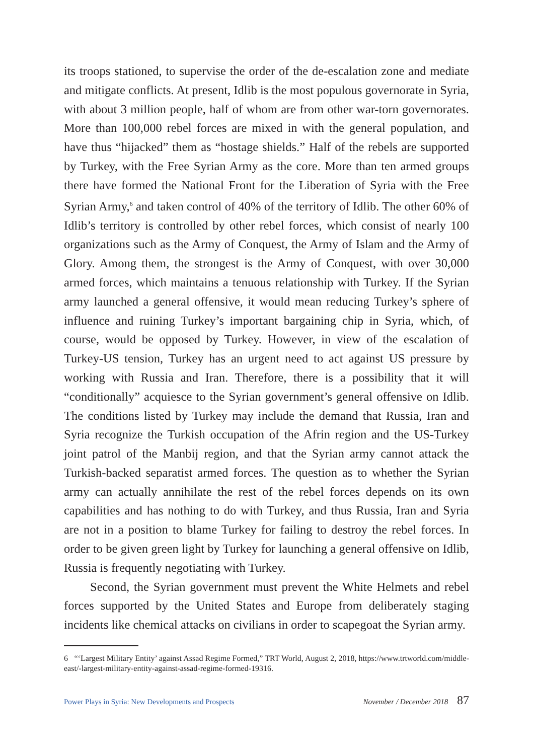its troops stationed, to supervise the order of the de-escalation zone and mediate and mitigate conflicts. At present, Idlib is the most populous governorate in Syria, with about 3 million people, half of whom are from other war-torn governorates. More than 100,000 rebel forces are mixed in with the general population, and have thus “hijacked” them as “hostage shields.” Half of the rebels are supported by Turkey, with the Free Syrian Army as the core. More than ten armed groups there have formed the National Front for the Liberation of Syria with the Free Syrian Army,<sup>6</sup> and taken control of 40% of the territory of Idlib. The other 60% of Idlib’s territory is controlled by other rebel forces, which consist of nearly 100 organizations such as the Army of Conquest, the Army of Islam and the Army of Glory. Among them, the strongest is the Army of Conquest, with over 30,000 armed forces, which maintains a tenuous relationship with Turkey. If the Syrian army launched a general offensive, it would mean reducing Turkey’s sphere of influence and ruining Turkey’s important bargaining chip in Syria, which, of course, would be opposed by Turkey. However, in view of the escalation of Turkey-US tension, Turkey has an urgent need to act against US pressure by working with Russia and Iran. Therefore, there is a possibility that it will “conditionally” acquiesce to the Syrian government’s general offensive on Idlib. The conditions listed by Turkey may include the demand that Russia, Iran and Syria recognize the Turkish occupation of the Afrin region and the US-Turkey joint patrol of the Manbij region, and that the Syrian army cannot attack the Turkish-backed separatist armed forces. The question as to whether the Syrian army can actually annihilate the rest of the rebel forces depends on its own capabilities and has nothing to do with Turkey, and thus Russia, Iran and Syria are not in a position to blame Turkey for failing to destroy the rebel forces. In order to be given green light by Turkey for launching a general offensive on Idlib, Russia is frequently negotiating with Turkey.
Second, the Syrian government must prevent the White Helmets and rebel forces supported by the United States and Europe from deliberately staging incidents like chemical attacks on civilians in order to scapegoat the Syrian army.
6 “‘Largest Military Entity’ against Assad Regime Formed,” TRT World, August 2, 2018, https://www.trtworld.com/middle-east/-largest-military-entity-against-assad-regime-formed-19316.
Power Plays in Syria: New Developments and Prospects November / December 2018 87